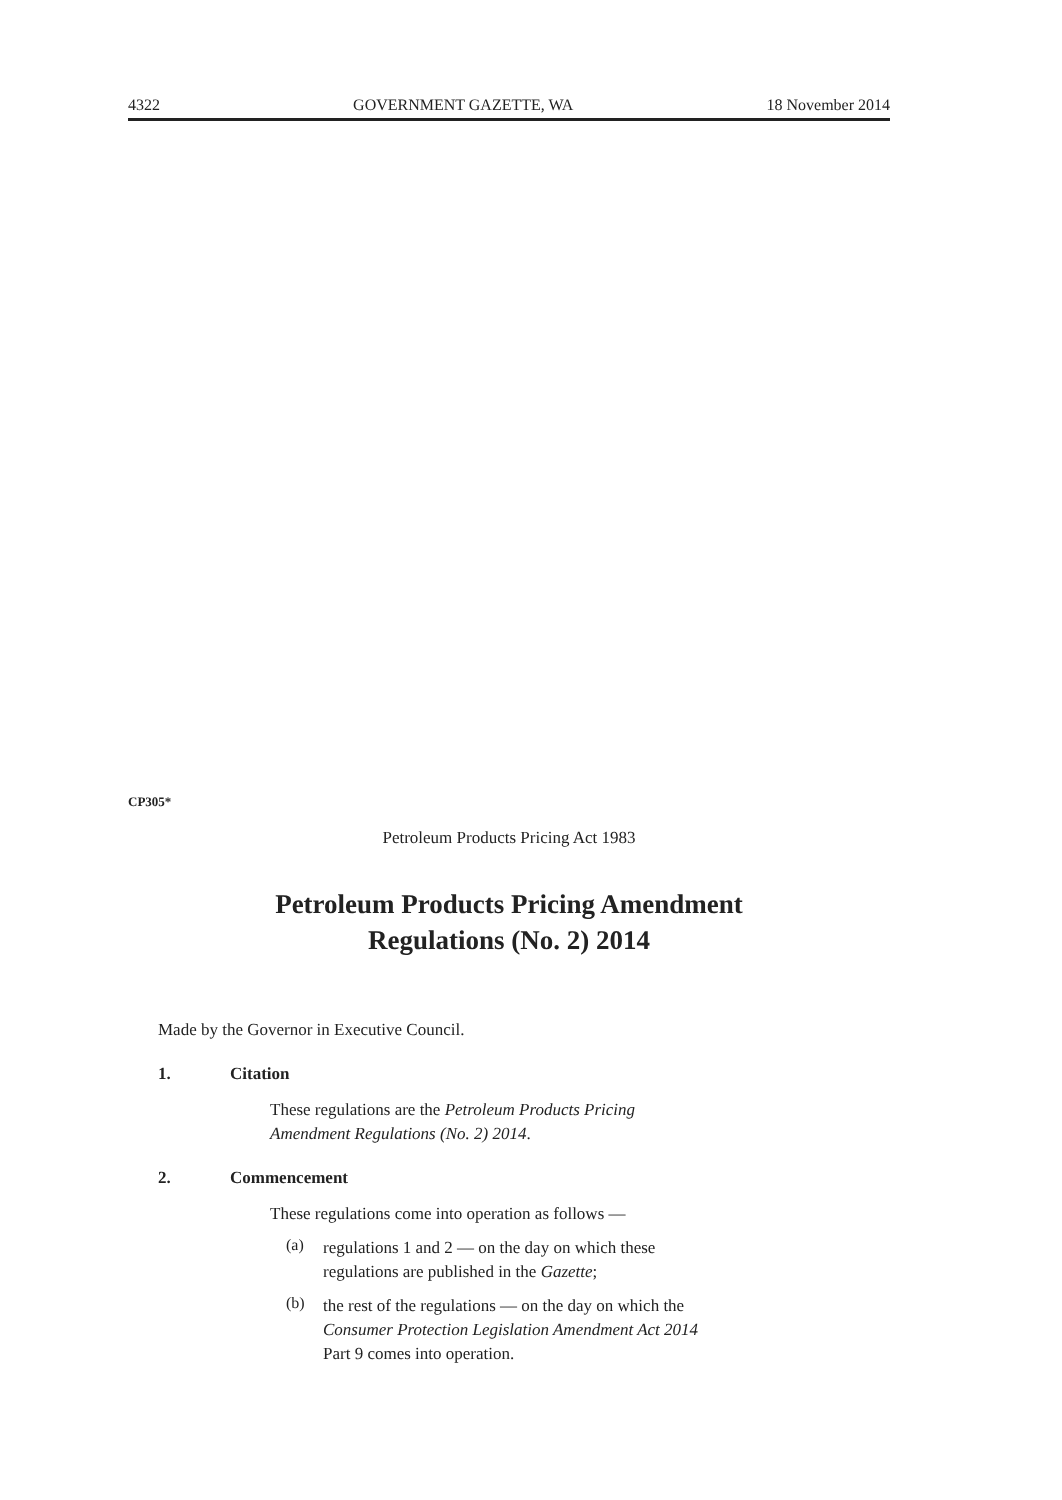4322 GOVERNMENT GAZETTE, WA 18 November 2014
CP305*
Petroleum Products Pricing Act 1983
Petroleum Products Pricing Amendment
Regulations (No. 2) 2014
Made by the Governor in Executive Council.
1. Citation
These regulations are the Petroleum Products Pricing
Amendment Regulations (No. 2) 2014.
2. Commencement
These regulations come into operation as follows —
(a)
regulations 1 and 2 — on the day on which these
regulations are published in the Gazette;
(b)
the rest of the regulations — on the day on which the
Consumer Protection Legislation Amendment Act 2014
Part 9 comes into operation.